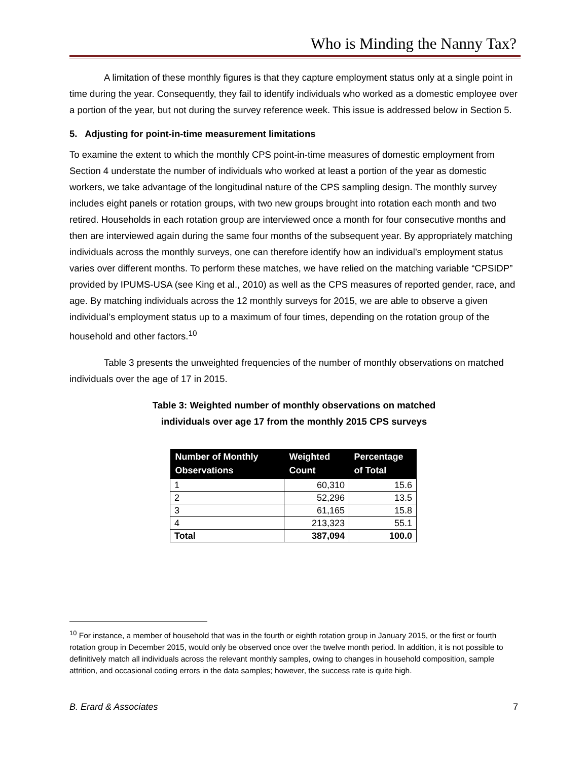Who is Minding the Nanny Tax?
A limitation of these monthly figures is that they capture employment status only at a single point in time during the year. Consequently, they fail to identify individuals who worked as a domestic employee over a portion of the year, but not during the survey reference week. This issue is addressed below in Section 5.
5. Adjusting for point-in-time measurement limitations
To examine the extent to which the monthly CPS point-in-time measures of domestic employment from Section 4 understate the number of individuals who worked at least a portion of the year as domestic workers, we take advantage of the longitudinal nature of the CPS sampling design. The monthly survey includes eight panels or rotation groups, with two new groups brought into rotation each month and two retired. Households in each rotation group are interviewed once a month for four consecutive months and then are interviewed again during the same four months of the subsequent year. By appropriately matching individuals across the monthly surveys, one can therefore identify how an individual’s employment status varies over different months. To perform these matches, we have relied on the matching variable “CPSIDP” provided by IPUMS-USA (see King et al., 2010) as well as the CPS measures of reported gender, race, and age. By matching individuals across the 12 monthly surveys for 2015, we are able to observe a given individual’s employment status up to a maximum of four times, depending on the rotation group of the household and other factors.<sup>10</sup>
Table 3 presents the unweighted frequencies of the number of monthly observations on matched individuals over the age of 17 in 2015.
Table 3: Weighted number of monthly observations on matched
individuals over age 17 from the monthly 2015 CPS surveys
| Number of Monthly Observations | Weighted Count | Percentage of Total |
| --- | --- | --- |
| 1 | 60,310 | 15.6 |
| 2 | 52,296 | 13.5 |
| 3 | 61,165 | 15.8 |
| 4 | 213,323 | 55.1 |
| Total | 387,094 | 100.0 |
<sup>10</sup> For instance, a member of household that was in the fourth or eighth rotation group in January 2015, or the first or fourth rotation group in December 2015, would only be observed once over the twelve month period. In addition, it is not possible to definitively match all individuals across the relevant monthly samples, owing to changes in household composition, sample attrition, and occasional coding errors in the data samples; however, the success rate is quite high.
B. Erard & Associates 7